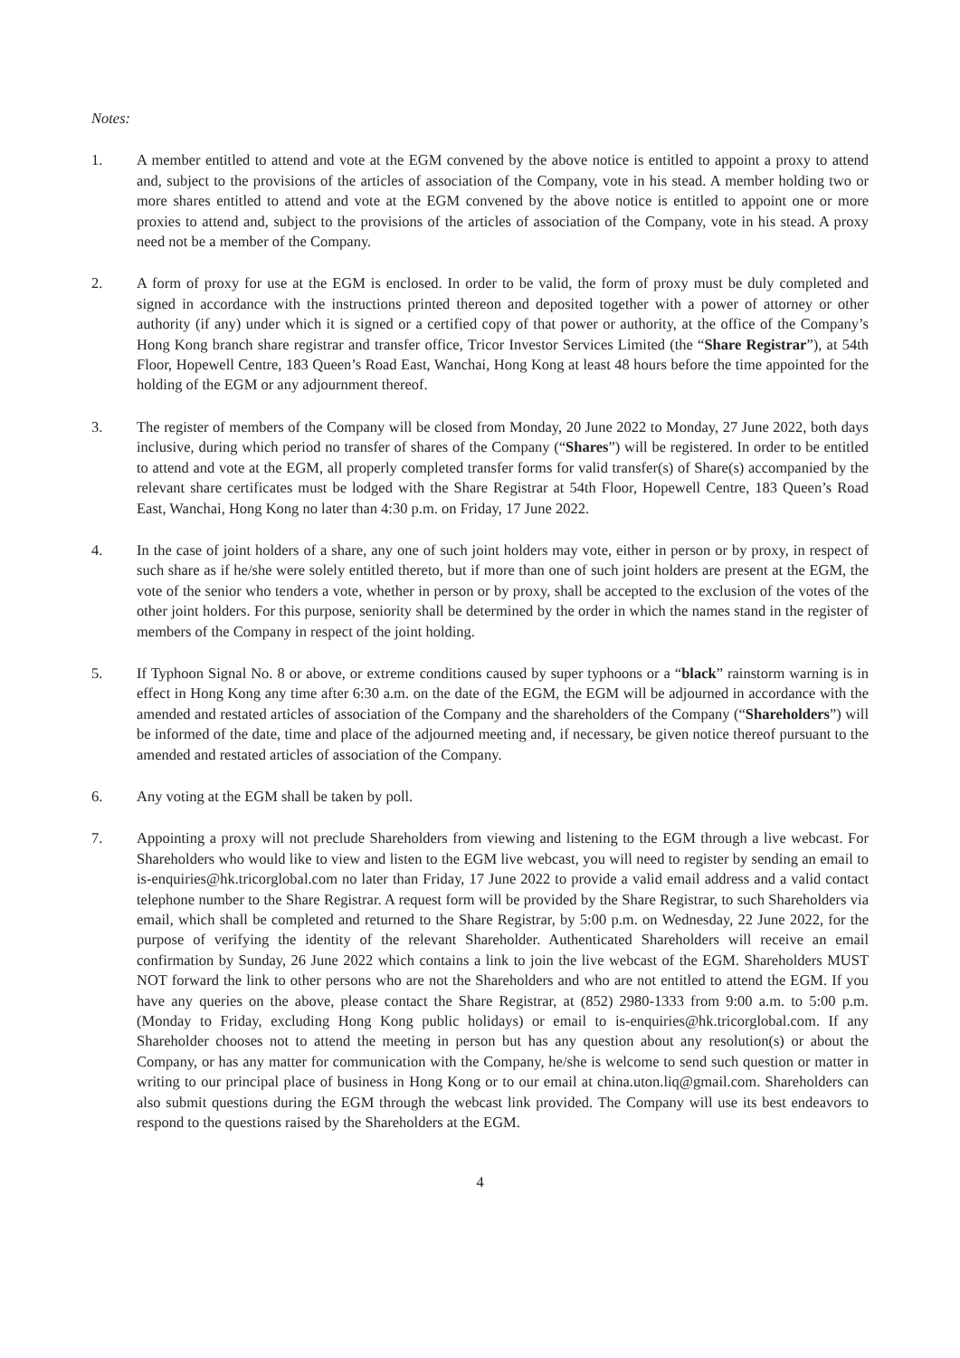Notes:
1. A member entitled to attend and vote at the EGM convened by the above notice is entitled to appoint a proxy to attend and, subject to the provisions of the articles of association of the Company, vote in his stead. A member holding two or more shares entitled to attend and vote at the EGM convened by the above notice is entitled to appoint one or more proxies to attend and, subject to the provisions of the articles of association of the Company, vote in his stead. A proxy need not be a member of the Company.
2. A form of proxy for use at the EGM is enclosed. In order to be valid, the form of proxy must be duly completed and signed in accordance with the instructions printed thereon and deposited together with a power of attorney or other authority (if any) under which it is signed or a certified copy of that power or authority, at the office of the Company’s Hong Kong branch share registrar and transfer office, Tricor Investor Services Limited (the “Share Registrar”), at 54th Floor, Hopewell Centre, 183 Queen’s Road East, Wanchai, Hong Kong at least 48 hours before the time appointed for the holding of the EGM or any adjournment thereof.
3. The register of members of the Company will be closed from Monday, 20 June 2022 to Monday, 27 June 2022, both days inclusive, during which period no transfer of shares of the Company (“Shares”) will be registered. In order to be entitled to attend and vote at the EGM, all properly completed transfer forms for valid transfer(s) of Share(s) accompanied by the relevant share certificates must be lodged with the Share Registrar at 54th Floor, Hopewell Centre, 183 Queen’s Road East, Wanchai, Hong Kong no later than 4:30 p.m. on Friday, 17 June 2022.
4. In the case of joint holders of a share, any one of such joint holders may vote, either in person or by proxy, in respect of such share as if he/she were solely entitled thereto, but if more than one of such joint holders are present at the EGM, the vote of the senior who tenders a vote, whether in person or by proxy, shall be accepted to the exclusion of the votes of the other joint holders. For this purpose, seniority shall be determined by the order in which the names stand in the register of members of the Company in respect of the joint holding.
5. If Typhoon Signal No. 8 or above, or extreme conditions caused by super typhoons or a “black” rainstorm warning is in effect in Hong Kong any time after 6:30 a.m. on the date of the EGM, the EGM will be adjourned in accordance with the amended and restated articles of association of the Company and the shareholders of the Company (“Shareholders”) will be informed of the date, time and place of the adjourned meeting and, if necessary, be given notice thereof pursuant to the amended and restated articles of association of the Company.
6. Any voting at the EGM shall be taken by poll.
7. Appointing a proxy will not preclude Shareholders from viewing and listening to the EGM through a live webcast. For Shareholders who would like to view and listen to the EGM live webcast, you will need to register by sending an email to is-enquiries@hk.tricorglobal.com no later than Friday, 17 June 2022 to provide a valid email address and a valid contact telephone number to the Share Registrar. A request form will be provided by the Share Registrar, to such Shareholders via email, which shall be completed and returned to the Share Registrar, by 5:00 p.m. on Wednesday, 22 June 2022, for the purpose of verifying the identity of the relevant Shareholder. Authenticated Shareholders will receive an email confirmation by Sunday, 26 June 2022 which contains a link to join the live webcast of the EGM. Shareholders MUST NOT forward the link to other persons who are not the Shareholders and who are not entitled to attend the EGM. If you have any queries on the above, please contact the Share Registrar, at (852) 2980-1333 from 9:00 a.m. to 5:00 p.m. (Monday to Friday, excluding Hong Kong public holidays) or email to is-enquiries@hk.tricorglobal.com. If any Shareholder chooses not to attend the meeting in person but has any question about any resolution(s) or about the Company, or has any matter for communication with the Company, he/she is welcome to send such question or matter in writing to our principal place of business in Hong Kong or to our email at china.uton.liq@gmail.com. Shareholders can also submit questions during the EGM through the webcast link provided. The Company will use its best endeavors to respond to the questions raised by the Shareholders at the EGM.
4